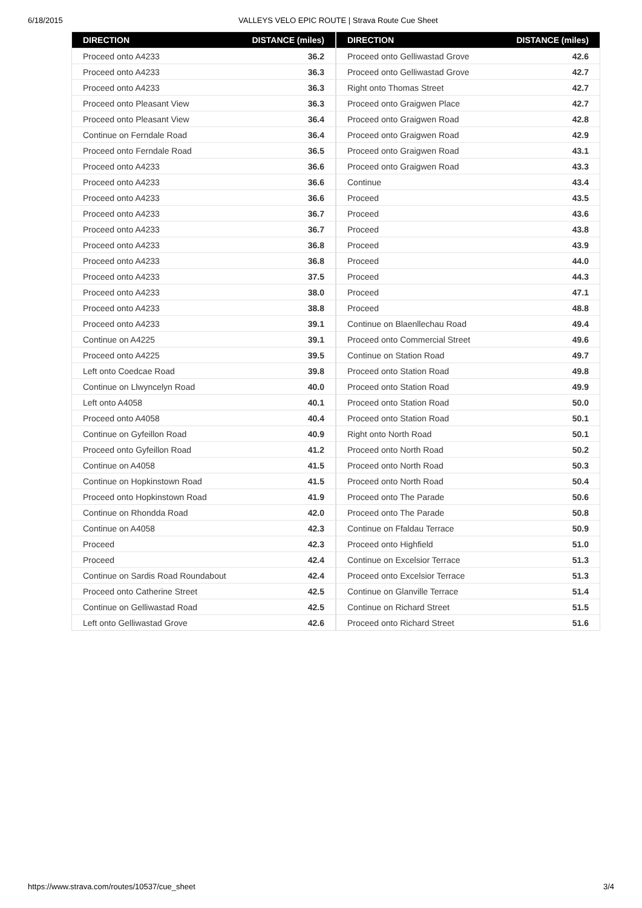6/18/2015 VALLEYS VELO EPIC ROUTE | Strava Route Cue Sheet
| DIRECTION | DISTANCE (miles) |
| --- | --- |
| Proceed onto A4233 | 36.2 |
| Proceed onto A4233 | 36.3 |
| Proceed onto A4233 | 36.3 |
| Proceed onto Pleasant View | 36.3 |
| Proceed onto Pleasant View | 36.4 |
| Continue on Ferndale Road | 36.4 |
| Proceed onto Ferndale Road | 36.5 |
| Proceed onto A4233 | 36.6 |
| Proceed onto A4233 | 36.6 |
| Proceed onto A4233 | 36.6 |
| Proceed onto A4233 | 36.7 |
| Proceed onto A4233 | 36.7 |
| Proceed onto A4233 | 36.8 |
| Proceed onto A4233 | 36.8 |
| Proceed onto A4233 | 37.5 |
| Proceed onto A4233 | 38.0 |
| Proceed onto A4233 | 38.8 |
| Proceed onto A4233 | 39.1 |
| Continue on A4225 | 39.1 |
| Proceed onto A4225 | 39.5 |
| Left onto Coedcae Road | 39.8 |
| Continue on Llwyncelyn Road | 40.0 |
| Left onto A4058 | 40.1 |
| Proceed onto A4058 | 40.4 |
| Continue on Gyfeillon Road | 40.9 |
| Proceed onto Gyfeillon Road | 41.2 |
| Continue on A4058 | 41.5 |
| Continue on Hopkinstown Road | 41.5 |
| Proceed onto Hopkinstown Road | 41.9 |
| Continue on Rhondda Road | 42.0 |
| Continue on A4058 | 42.3 |
| Proceed | 42.3 |
| Proceed | 42.4 |
| Continue on Sardis Road Roundabout | 42.4 |
| Proceed onto Catherine Street | 42.5 |
| Continue on Gelliwastad Road | 42.5 |
| Left onto Gelliwastad Grove | 42.6 |
| DIRECTION | DISTANCE (miles) |
| --- | --- |
| Proceed onto Gelliwastad Grove | 42.6 |
| Proceed onto Gelliwastad Grove | 42.7 |
| Right onto Thomas Street | 42.7 |
| Proceed onto Graigwen Place | 42.7 |
| Proceed onto Graigwen Road | 42.8 |
| Proceed onto Graigwen Road | 42.9 |
| Proceed onto Graigwen Road | 43.1 |
| Proceed onto Graigwen Road | 43.3 |
| Continue | 43.4 |
| Proceed | 43.5 |
| Proceed | 43.6 |
| Proceed | 43.8 |
| Proceed | 43.9 |
| Proceed | 44.0 |
| Proceed | 44.3 |
| Proceed | 47.1 |
| Proceed | 48.8 |
| Continue on Blaenllechau Road | 49.4 |
| Proceed onto Commercial Street | 49.6 |
| Continue on Station Road | 49.7 |
| Proceed onto Station Road | 49.8 |
| Proceed onto Station Road | 49.9 |
| Proceed onto Station Road | 50.0 |
| Proceed onto Station Road | 50.1 |
| Right onto North Road | 50.1 |
| Proceed onto North Road | 50.2 |
| Proceed onto North Road | 50.3 |
| Proceed onto North Road | 50.4 |
| Proceed onto The Parade | 50.6 |
| Proceed onto The Parade | 50.8 |
| Continue on Ffaldau Terrace | 50.9 |
| Proceed onto Highfield | 51.0 |
| Continue on Excelsior Terrace | 51.3 |
| Proceed onto Excelsior Terrace | 51.3 |
| Continue on Glanville Terrace | 51.4 |
| Continue on Richard Street | 51.5 |
| Proceed onto Richard Street | 51.6 |
https://www.strava.com/routes/10537/cue_sheet 3/4